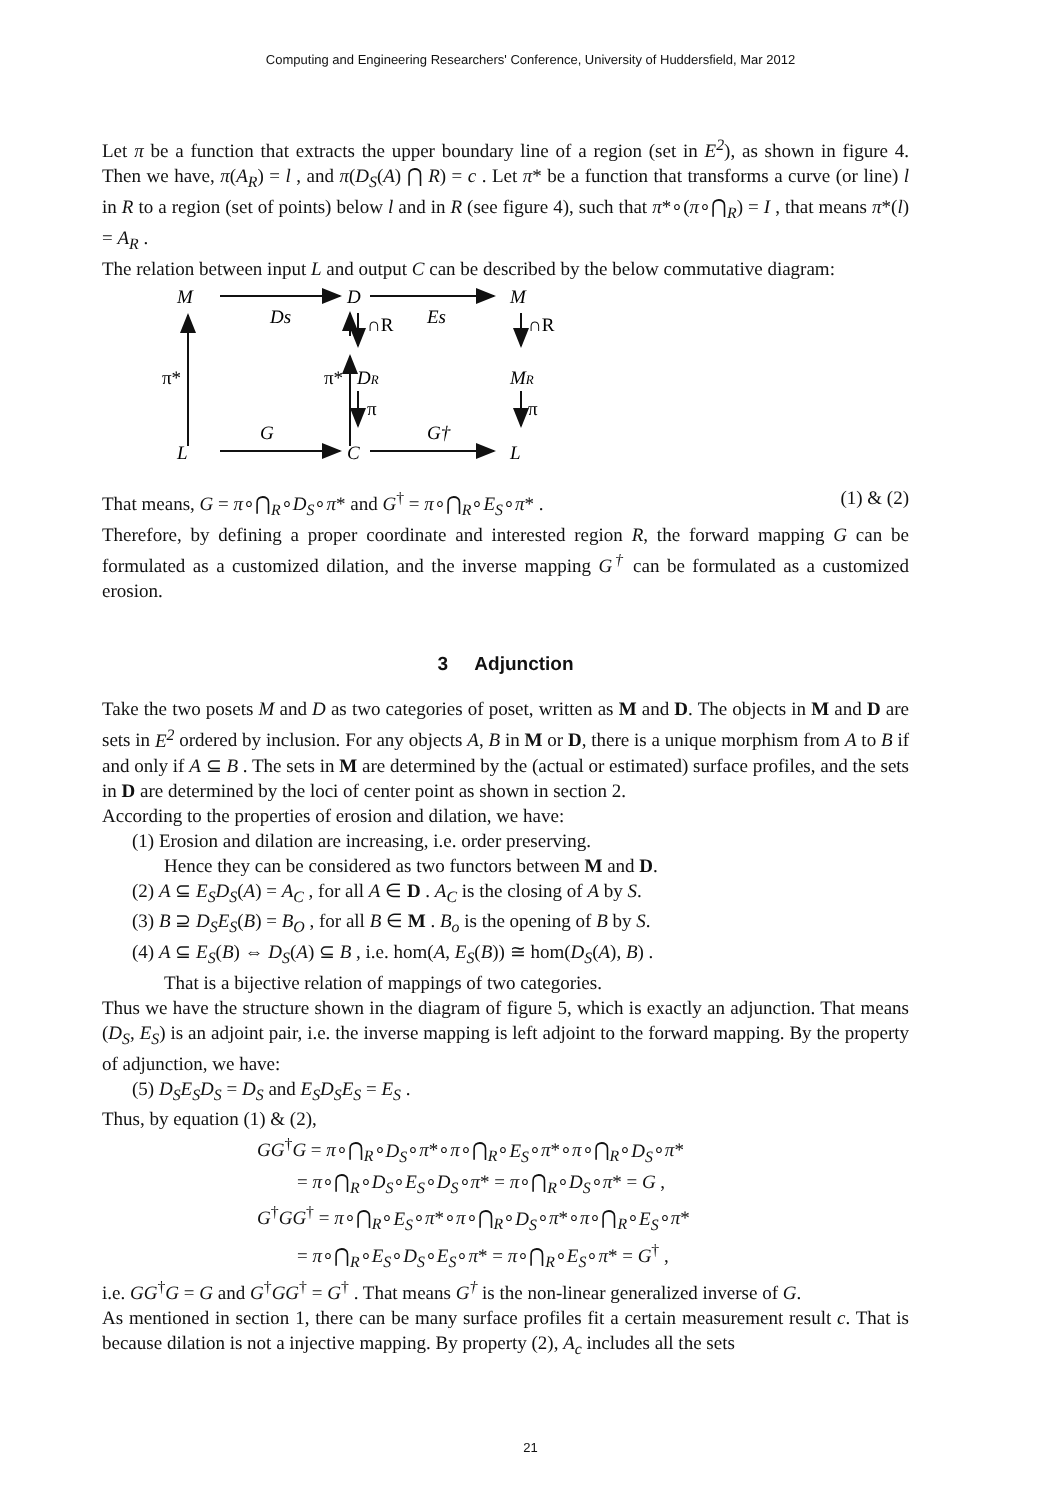Computing and Engineering Researchers' Conference, University of Huddersfield, Mar 2012
Let π be a function that extracts the upper boundary line of a region (set in E<sup>2</sup>), as shown in figure 4. Then we have, π(A<sub>R</sub>) = l , and π(D<sub>S</sub>(A) ⋂ R) = c . Let π* be a function that transforms a curve (or line) l in R to a region (set of points) below l and in R (see figure 4), such that π*∘(π∘⋂<sub>R</sub>) = I , that means π*(l) = A<sub>R</sub> .
The relation between input L and output C can be described by the below commutative diagram:
M
D
M
Ds
Es
π*
∩R
∩R
π*
DR
MR
π
π
G
G†
L
C
L
That means, G = π∘⋂<sub>R</sub>∘D<sub>S</sub>∘π* and G<sup>†</sup> = π∘⋂<sub>R</sub>∘E<sub>S</sub>∘π* . (1) & (2)
Therefore, by defining a proper coordinate and interested region R, the forward mapping G can be formulated as a customized dilation, and the inverse mapping G<sup>†</sup> can be formulated as a customized erosion.
3 Adjunction
Take the two posets M and D as two categories of poset, written as M and D. The objects in M and D are sets in E<sup>2</sup> ordered by inclusion. For any objects A, B in M or D, there is a unique morphism from A to B if and only if A ⊆ B . The sets in M are determined by the (actual or estimated) surface profiles, and the sets in D are determined by the loci of center point as shown in section 2.
According to the properties of erosion and dilation, we have:
(1) Erosion and dilation are increasing, i.e. order preserving.
Hence they can be considered as two functors between M and D.
(2) A ⊆ E<sub>S</sub>D<sub>S</sub>(A) = A<sub>C</sub> , for all A ∈ D . A<sub>C</sub> is the closing of A by S.
(3) B ⊇ D<sub>S</sub>E<sub>S</sub>(B) = B<sub>O</sub> , for all B ∈ M . B<sub>o</sub> is the opening of B by S.
(4) A ⊆ E<sub>S</sub>(B) ⇔ D<sub>S</sub>(A) ⊆ B , i.e. hom(A, E<sub>S</sub>(B)) ≅ hom(D<sub>S</sub>(A), B) .
That is a bijective relation of mappings of two categories.
Thus we have the structure shown in the diagram of figure 5, which is exactly an adjunction. That means (D<sub>S</sub>, E<sub>S</sub>) is an adjoint pair, i.e. the inverse mapping is left adjoint to the forward mapping. By the property of adjunction, we have:
(5) D<sub>S</sub>E<sub>S</sub>D<sub>S</sub> = D<sub>S</sub> and E<sub>S</sub>D<sub>S</sub>E<sub>S</sub> = E<sub>S</sub> .
Thus, by equation (1) & (2),
GG<sup>†</sup>G = π∘⋂<sub>R</sub>∘D<sub>S</sub>∘π*∘π∘⋂<sub>R</sub>∘E<sub>S</sub>∘π*∘π∘⋂<sub>R</sub>∘D<sub>S</sub>∘π*
= π∘⋂<sub>R</sub>∘D<sub>S</sub>∘E<sub>S</sub>∘D<sub>S</sub>∘π* = π∘⋂<sub>R</sub>∘D<sub>S</sub>∘π* = G ,
G<sup>†</sup>GG<sup>†</sup> = π∘⋂<sub>R</sub>∘E<sub>S</sub>∘π*∘π∘⋂<sub>R</sub>∘D<sub>S</sub>∘π*∘π∘⋂<sub>R</sub>∘E<sub>S</sub>∘π*
= π∘⋂<sub>R</sub>∘E<sub>S</sub>∘D<sub>S</sub>∘E<sub>S</sub>∘π* = π∘⋂<sub>R</sub>∘E<sub>S</sub>∘π* = G<sup>†</sup> ,
i.e. GG<sup>†</sup>G = G and G<sup>†</sup>GG<sup>†</sup> = G<sup>†</sup> . That means G<sup>†</sup> is the non-linear generalized inverse of G.
As mentioned in section 1, there can be many surface profiles fit a certain measurement result c. That is because dilation is not a injective mapping. By property (2), A<sub>c</sub> includes all the sets
21